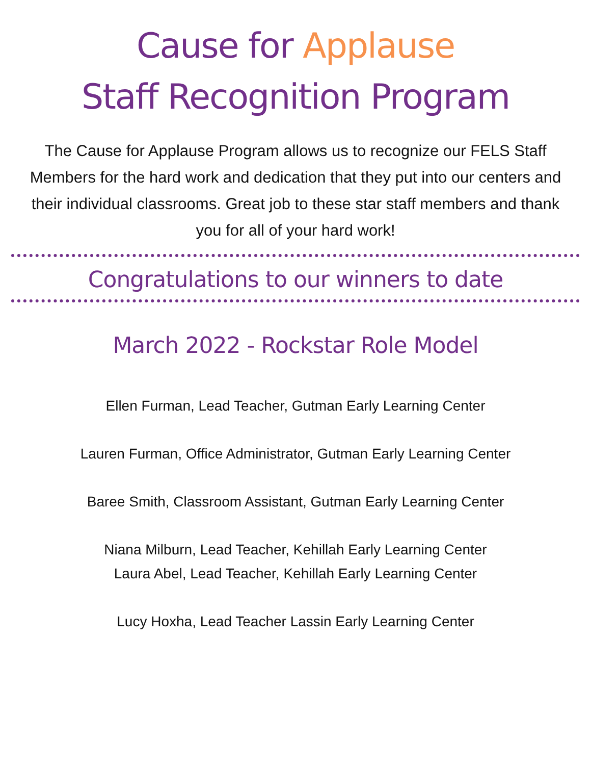Cause for Applause
Staff Recognition Program
The Cause for Applause Program allows us to recognize our FELS Staff Members for the hard work and dedication that they put into our centers and their individual classrooms. Great job to these star staff members and thank you for all of your hard work!
Congratulations to our winners to date
March 2022 - Rockstar Role Model
Ellen Furman, Lead Teacher, Gutman Early Learning Center
Lauren Furman, Office Administrator, Gutman Early Learning Center
Baree Smith, Classroom Assistant, Gutman Early Learning Center
Niana Milburn, Lead Teacher, Kehillah Early Learning Center
Laura Abel, Lead Teacher, Kehillah Early Learning Center
Lucy Hoxha, Lead Teacher Lassin Early Learning Center